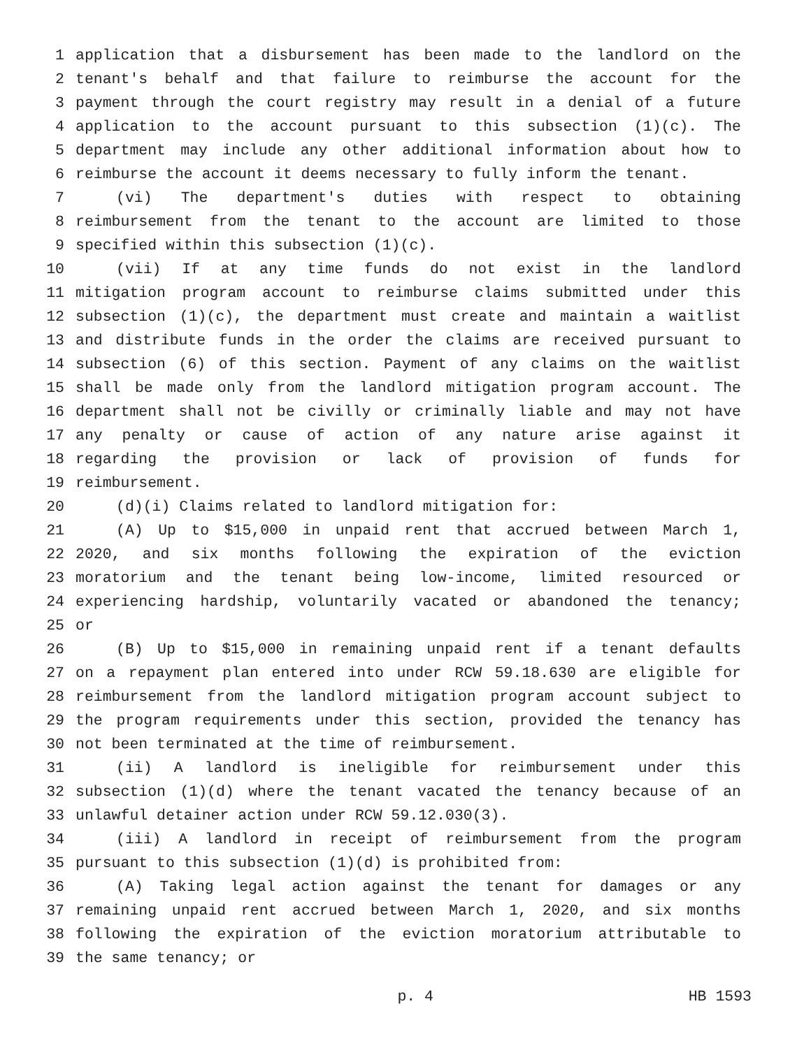1 application that a disbursement has been made to the landlord on the
2 tenant's behalf and that failure to reimburse the account for the
3 payment through the court registry may result in a denial of a future
4 application to the account pursuant to this subsection (1)(c). The
5 department may include any other additional information about how to
6 reimburse the account it deems necessary to fully inform the tenant.
7 (vi) The department's duties with respect to obtaining
8 reimbursement from the tenant to the account are limited to those
9 specified within this subsection (1)(c).
10 (vii) If at any time funds do not exist in the landlord
11 mitigation program account to reimburse claims submitted under this
12 subsection (1)(c), the department must create and maintain a waitlist
13 and distribute funds in the order the claims are received pursuant to
14 subsection (6) of this section. Payment of any claims on the waitlist
15 shall be made only from the landlord mitigation program account. The
16 department shall not be civilly or criminally liable and may not have
17 any penalty or cause of action of any nature arise against it
18 regarding the provision or lack of provision of funds for
19 reimbursement.
20 (d)(i) Claims related to landlord mitigation for:
21 (A) Up to $15,000 in unpaid rent that accrued between March 1,
22 2020, and six months following the expiration of the eviction
23 moratorium and the tenant being low-income, limited resourced or
24 experiencing hardship, voluntarily vacated or abandoned the tenancy;
25 or
26 (B) Up to $15,000 in remaining unpaid rent if a tenant defaults
27 on a repayment plan entered into under RCW 59.18.630 are eligible for
28 reimbursement from the landlord mitigation program account subject to
29 the program requirements under this section, provided the tenancy has
30 not been terminated at the time of reimbursement.
31 (ii) A landlord is ineligible for reimbursement under this
32 subsection (1)(d) where the tenant vacated the tenancy because of an
33 unlawful detainer action under RCW 59.12.030(3).
34 (iii) A landlord in receipt of reimbursement from the program
35 pursuant to this subsection (1)(d) is prohibited from:
36 (A) Taking legal action against the tenant for damages or any
37 remaining unpaid rent accrued between March 1, 2020, and six months
38 following the expiration of the eviction moratorium attributable to
39 the same tenancy; or
p. 4 HB 1593